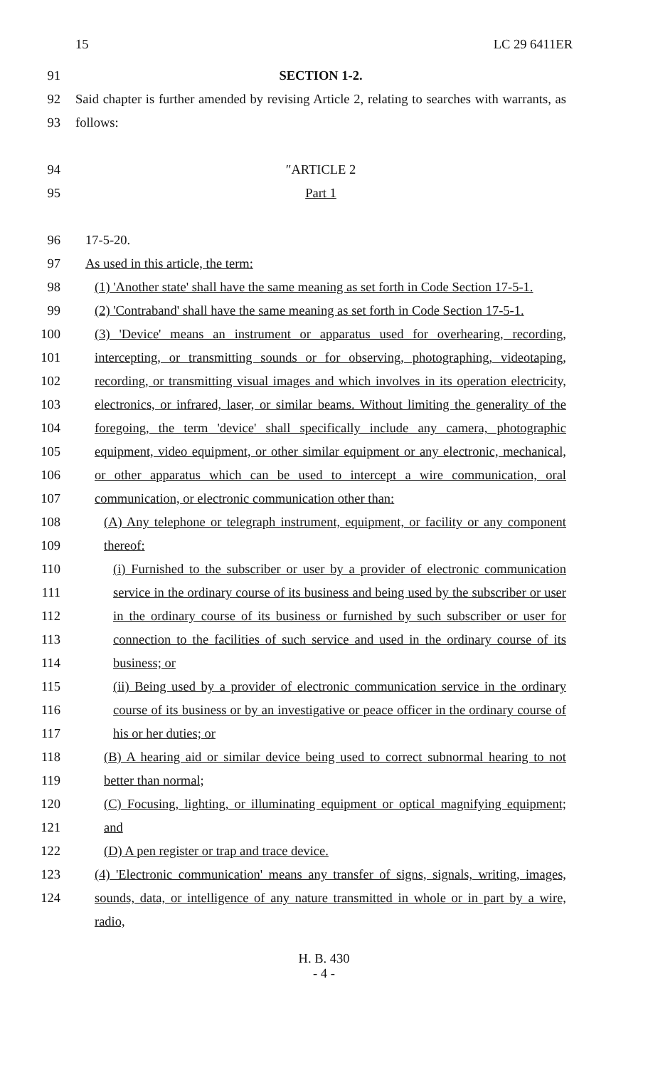15 LC 29 6411ER
91 SECTION 1-2.
92 Said chapter is further amended by revising Article 2, relating to searches with warrants, as
93 follows:
94 ″ARTICLE 2
95 Part 1
96 17-5-20.
97 As used in this article, the term:
98 (1) 'Another state' shall have the same meaning as set forth in Code Section 17-5-1.
99 (2) 'Contraband' shall have the same meaning as set forth in Code Section 17-5-1.
100 (3) 'Device' means an instrument or apparatus used for overhearing, recording,
101 intercepting, or transmitting sounds or for observing, photographing, videotaping,
102 recording, or transmitting visual images and which involves in its operation electricity,
103 electronics, or infrared, laser, or similar beams. Without limiting the generality of the
104 foregoing, the term 'device' shall specifically include any camera, photographic
105 equipment, video equipment, or other similar equipment or any electronic, mechanical,
106 or other apparatus which can be used to intercept a wire communication, oral
107 communication, or electronic communication other than:
108 (A) Any telephone or telegraph instrument, equipment, or facility or any component
109 thereof:
110 (i) Furnished to the subscriber or user by a provider of electronic communication
111 service in the ordinary course of its business and being used by the subscriber or user
112 in the ordinary course of its business or furnished by such subscriber or user for
113 connection to the facilities of such service and used in the ordinary course of its
114 business; or
115 (ii) Being used by a provider of electronic communication service in the ordinary
116 course of its business or by an investigative or peace officer in the ordinary course of
117 his or her duties; or
118 (B) A hearing aid or similar device being used to correct subnormal hearing to not
119 better than normal;
120 (C) Focusing, lighting, or illuminating equipment or optical magnifying equipment;
121 and
122 (D) A pen register or trap and trace device.
123 (4) 'Electronic communication' means any transfer of signs, signals, writing, images,
124 sounds, data, or intelligence of any nature transmitted in whole or in part by a wire, radio,
H. B. 430
- 4 -